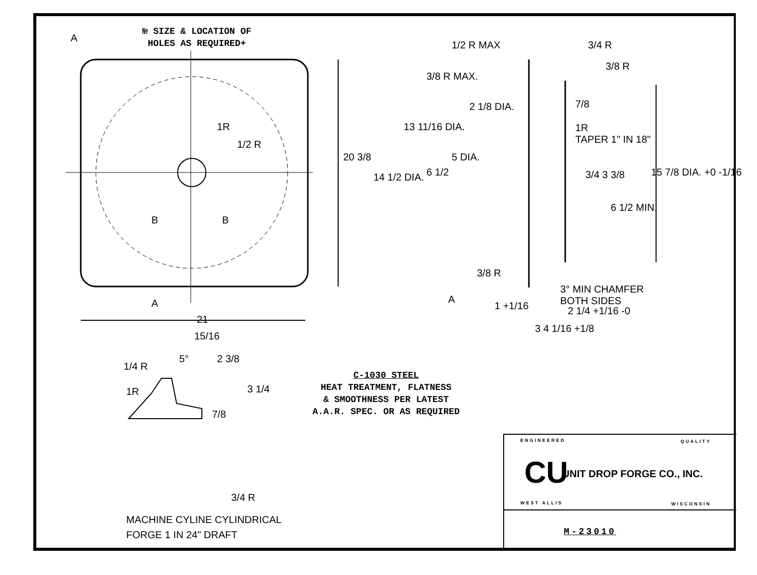№ SIZE & LOCATION OF
HOLES AS REQUIRED+
A
B B
A
21
1R
1/2 R
20 3/8
1/2 R MAX
3/8 R MAX.
3/4 R
3/8 R
7/8
1R
TAPER 1" IN 18"
14 1/2 DIA.
13 11/16 DIA.
2 1/8 DIA.
6 1/2
5 DIA.
3/4 3 3/8
6 1/2 MIN.
15 7/8 DIA. +0 -1/16
3/8 R
A
1 +1/16
3° MIN CHAMFER
BOTH SIDES
2 1/4 +1/16 -0
3 4 1/16 +1/8
15/16
5° 2 3/8
1/4 R
1R 3 1/4
7/8
C-1030 STEEL
HEAT TREATMENT, FLATNESS
& SMOOTHNESS PER LATEST
A.A.R. SPEC. OR AS REQUIRED
3/4 R
MACHINE CYLINE CYLINDRICAL
FORGE 1 IN 24" DRAFT
ENGINEERED QUALITY
CU UNIT DROP FORGE CO., INC.
WEST ALLIS WISCONSIN
M-23010